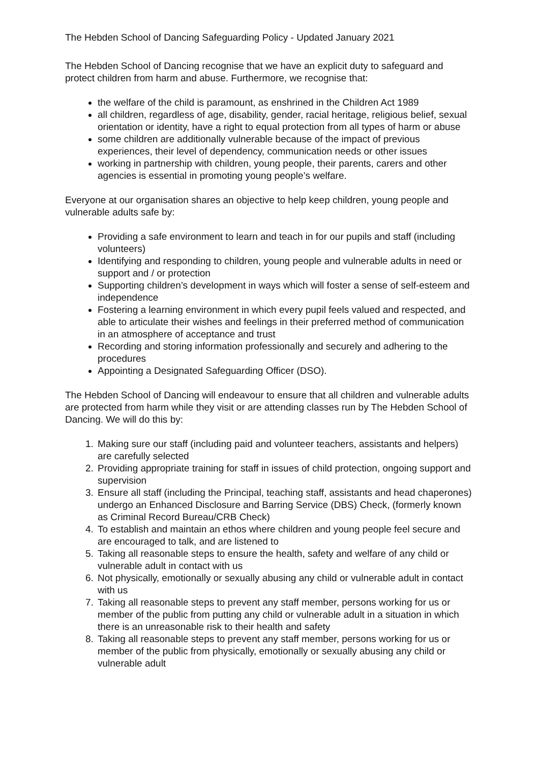The Hebden School of Dancing Safeguarding Policy - Updated January 2021
The Hebden School of Dancing recognise that we have an explicit duty to safeguard and protect children from harm and abuse. Furthermore, we recognise that:
the welfare of the child is paramount, as enshrined in the Children Act 1989
all children, regardless of age, disability, gender, racial heritage, religious belief, sexual orientation or identity, have a right to equal protection from all types of harm or abuse
some children are additionally vulnerable because of the impact of previous experiences, their level of dependency, communication needs or other issues
working in partnership with children, young people, their parents, carers and other agencies is essential in promoting young people’s welfare.
Everyone at our organisation shares an objective to help keep children, young people and vulnerable adults safe by:
Providing a safe environment to learn and teach in for our pupils and staff (including volunteers)
Identifying and responding to children, young people and vulnerable adults in need or support and / or protection
Supporting children’s development in ways which will foster a sense of self-esteem and independence
Fostering a learning environment in which every pupil feels valued and respected, and able to articulate their wishes and feelings in their preferred method of communication in an atmosphere of acceptance and trust
Recording and storing information professionally and securely and adhering to the procedures
Appointing a Designated Safeguarding Officer (DSO).
The Hebden School of Dancing will endeavour to ensure that all children and vulnerable adults are protected from harm while they visit or are attending classes run by The Hebden School of Dancing. We will do this by:
1. Making sure our staff (including paid and volunteer teachers, assistants and helpers) are carefully selected
2. Providing appropriate training for staff in issues of child protection, ongoing support and supervision
3. Ensure all staff (including the Principal, teaching staff, assistants and head chaperones) undergo an Enhanced Disclosure and Barring Service (DBS) Check, (formerly known as Criminal Record Bureau/CRB Check)
4. To establish and maintain an ethos where children and young people feel secure and are encouraged to talk, and are listened to
5. Taking all reasonable steps to ensure the health, safety and welfare of any child or vulnerable adult in contact with us
6. Not physically, emotionally or sexually abusing any child or vulnerable adult in contact with us
7. Taking all reasonable steps to prevent any staff member, persons working for us or member of the public from putting any child or vulnerable adult in a situation in which there is an unreasonable risk to their health and safety
8. Taking all reasonable steps to prevent any staff member, persons working for us or member of the public from physically, emotionally or sexually abusing any child or vulnerable adult